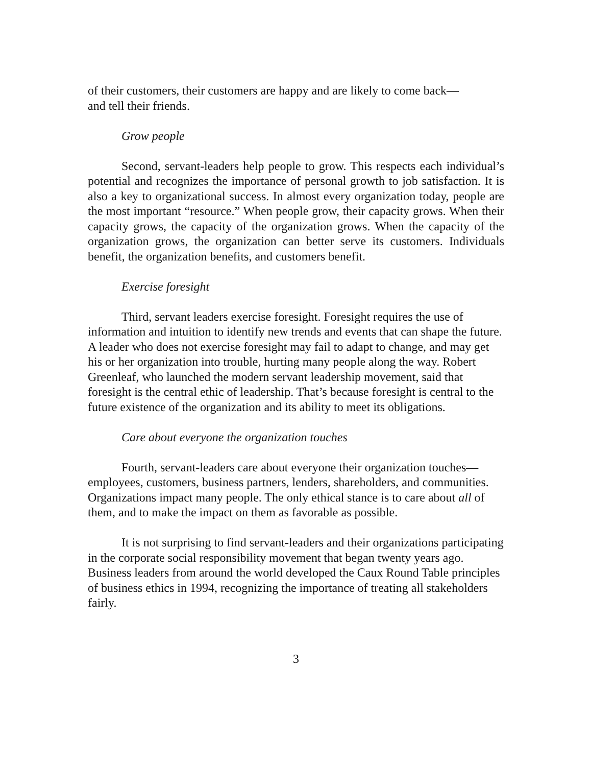of their customers, their customers are happy and are likely to come back—
and tell their friends.
Grow people
Second, servant-leaders help people to grow. This respects each individual’s potential and recognizes the importance of personal growth to job satisfaction. It is also a key to organizational success. In almost every organization today, people are the most important “resource.” When people grow, their capacity grows. When their capacity grows, the capacity of the organization grows. When the capacity of the organization grows, the organization can better serve its customers. Individuals benefit, the organization benefits, and customers benefit.
Exercise foresight
Third, servant leaders exercise foresight. Foresight requires the use of information and intuition to identify new trends and events that can shape the future. A leader who does not exercise foresight may fail to adapt to change, and may get his or her organization into trouble, hurting many people along the way. Robert Greenleaf, who launched the modern servant leadership movement, said that foresight is the central ethic of leadership. That’s because foresight is central to the future existence of the organization and its ability to meet its obligations.
Care about everyone the organization touches
Fourth, servant-leaders care about everyone their organization touches—employees, customers, business partners, lenders, shareholders, and communities. Organizations impact many people. The only ethical stance is to care about all of them, and to make the impact on them as favorable as possible.
It is not surprising to find servant-leaders and their organizations participating in the corporate social responsibility movement that began twenty years ago. Business leaders from around the world developed the Caux Round Table principles of business ethics in 1994, recognizing the importance of treating all stakeholders fairly.
3